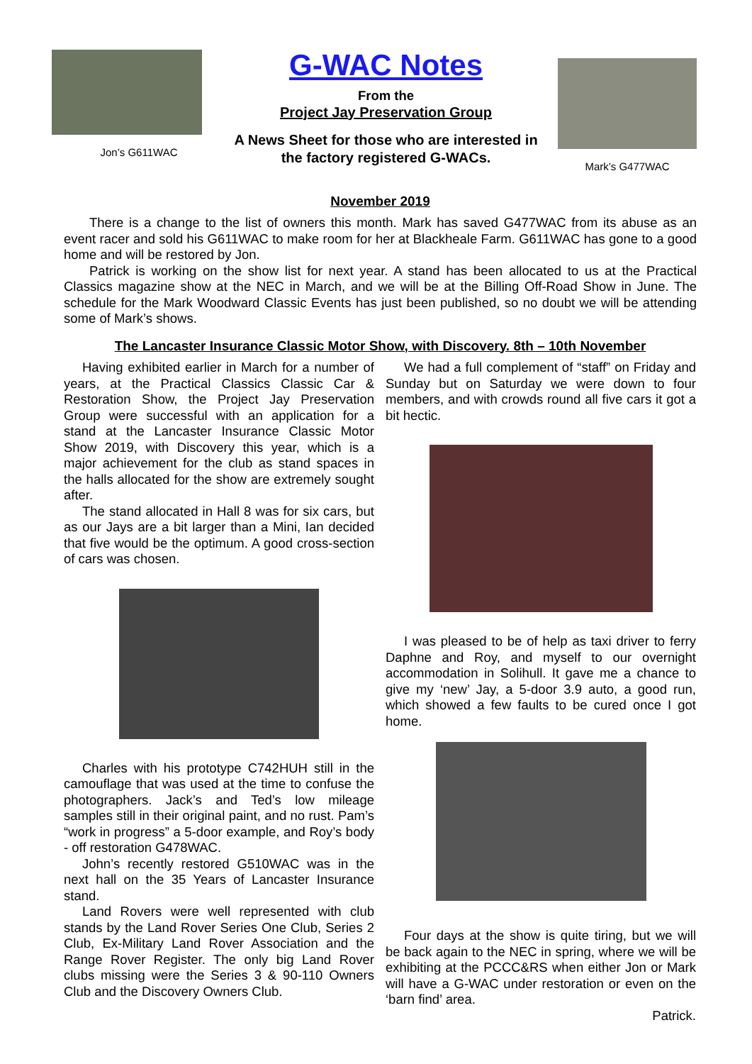Jon’s G611WAC
G-WAC Notes
From the
Project Jay Preservation Group
A News Sheet for those who are interested in
the factory registered G-WACs.
Mark’s G477WAC
November 2019
There is a change to the list of owners this month. Mark has saved G477WAC from its abuse as an event racer and sold his G611WAC to make room for her at Blackheale Farm. G611WAC has gone to a good home and will be restored by Jon.
Patrick is working on the show list for next year. A stand has been allocated to us at the Practical Classics magazine show at the NEC in March, and we will be at the Billing Off-Road Show in June. The schedule for the Mark Woodward Classic Events has just been published, so no doubt we will be attending some of Mark’s shows.
The Lancaster Insurance Classic Motor Show, with Discovery. 8th – 10th November
Having exhibited earlier in March for a number of years, at the Practical Classics Classic Car & Restoration Show, the Project Jay Preservation Group were successful with an application for a stand at the Lancaster Insurance Classic Motor Show 2019, with Discovery this year, which is a major achievement for the club as stand spaces in the halls allocated for the show are extremely sought after.
The stand allocated in Hall 8 was for six cars, but as our Jays are a bit larger than a Mini, Ian decided that five would be the optimum. A good cross-section of cars was chosen.
Charles with his prototype C742HUH still in the camouflage that was used at the time to confuse the photographers. Jack’s and Ted’s low mileage samples still in their original paint, and no rust. Pam’s “work in progress” a 5-door example, and Roy’s body - off restoration G478WAC.
John’s recently restored G510WAC was in the next hall on the 35 Years of Lancaster Insurance stand.
Land Rovers were well represented with club stands by the Land Rover Series One Club, Series 2 Club, Ex-Military Land Rover Association and the Range Rover Register. The only big Land Rover clubs missing were the Series 3 & 90-110 Owners Club and the Discovery Owners Club.
We had a full complement of “staff” on Friday and Sunday but on Saturday we were down to four members, and with crowds round all five cars it got a bit hectic.
I was pleased to be of help as taxi driver to ferry Daphne and Roy, and myself to our overnight accommodation in Solihull. It gave me a chance to give my ‘new’ Jay, a 5-door 3.9 auto, a good run, which showed a few faults to be cured once I got home.
Four days at the show is quite tiring, but we will be back again to the NEC in spring, where we will be exhibiting at the PCCC&RS when either Jon or Mark will have a G-WAC under restoration or even on the ‘barn find’ area.
Patrick.